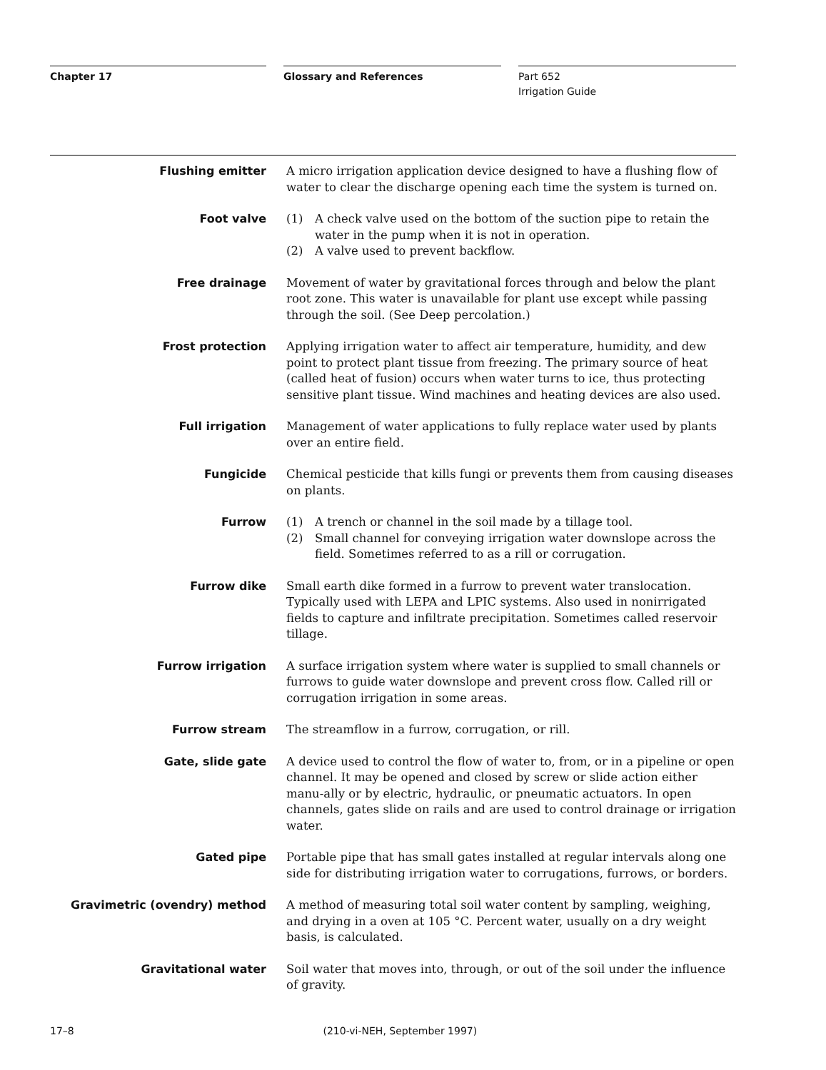Chapter 17 Glossary and References Part 652
Irrigation Guide
Flushing emitter A micro irrigation application device designed to have a flushing flow of water to clear the discharge opening each time the system is turned on.
Foot valve (1) A check valve used on the bottom of the suction pipe to retain the water in the pump when it is not in operation.
(2) A valve used to prevent backflow.
Free drainage Movement of water by gravitational forces through and below the plant root zone. This water is unavailable for plant use except while passing through the soil. (See Deep percolation.)
Frost protection Applying irrigation water to affect air temperature, humidity, and dew point to protect plant tissue from freezing. The primary source of heat (called heat of fusion) occurs when water turns to ice, thus protecting sensitive plant tissue. Wind machines and heating devices are also used.
Full irrigation Management of water applications to fully replace water used by plants over an entire field.
Fungicide Chemical pesticide that kills fungi or prevents them from causing diseases on plants.
Furrow (1) A trench or channel in the soil made by a tillage tool.
(2) Small channel for conveying irrigation water downslope across the field. Sometimes referred to as a rill or corrugation.
Furrow dike Small earth dike formed in a furrow to prevent water translocation. Typically used with LEPA and LPIC systems. Also used in nonirrigated fields to capture and infiltrate precipitation. Sometimes called reservoir tillage.
Furrow irrigation A surface irrigation system where water is supplied to small channels or furrows to guide water downslope and prevent cross flow. Called rill or corrugation irrigation in some areas.
Furrow stream The streamflow in a furrow, corrugation, or rill.
Gate, slide gate A device used to control the flow of water to, from, or in a pipeline or open channel. It may be opened and closed by screw or slide action either manu-ally or by electric, hydraulic, or pneumatic actuators. In open channels, gates slide on rails and are used to control drainage or irrigation water.
Gated pipe Portable pipe that has small gates installed at regular intervals along one side for distributing irrigation water to corrugations, furrows, or borders.
Gravimetric (ovendry) method A method of measuring total soil water content by sampling, weighing, and drying in a oven at 105 °C. Percent water, usually on a dry weight basis, is calculated.
Gravitational water Soil water that moves into, through, or out of the soil under the influence of gravity.
17–8 (210-vi-NEH, September 1997)